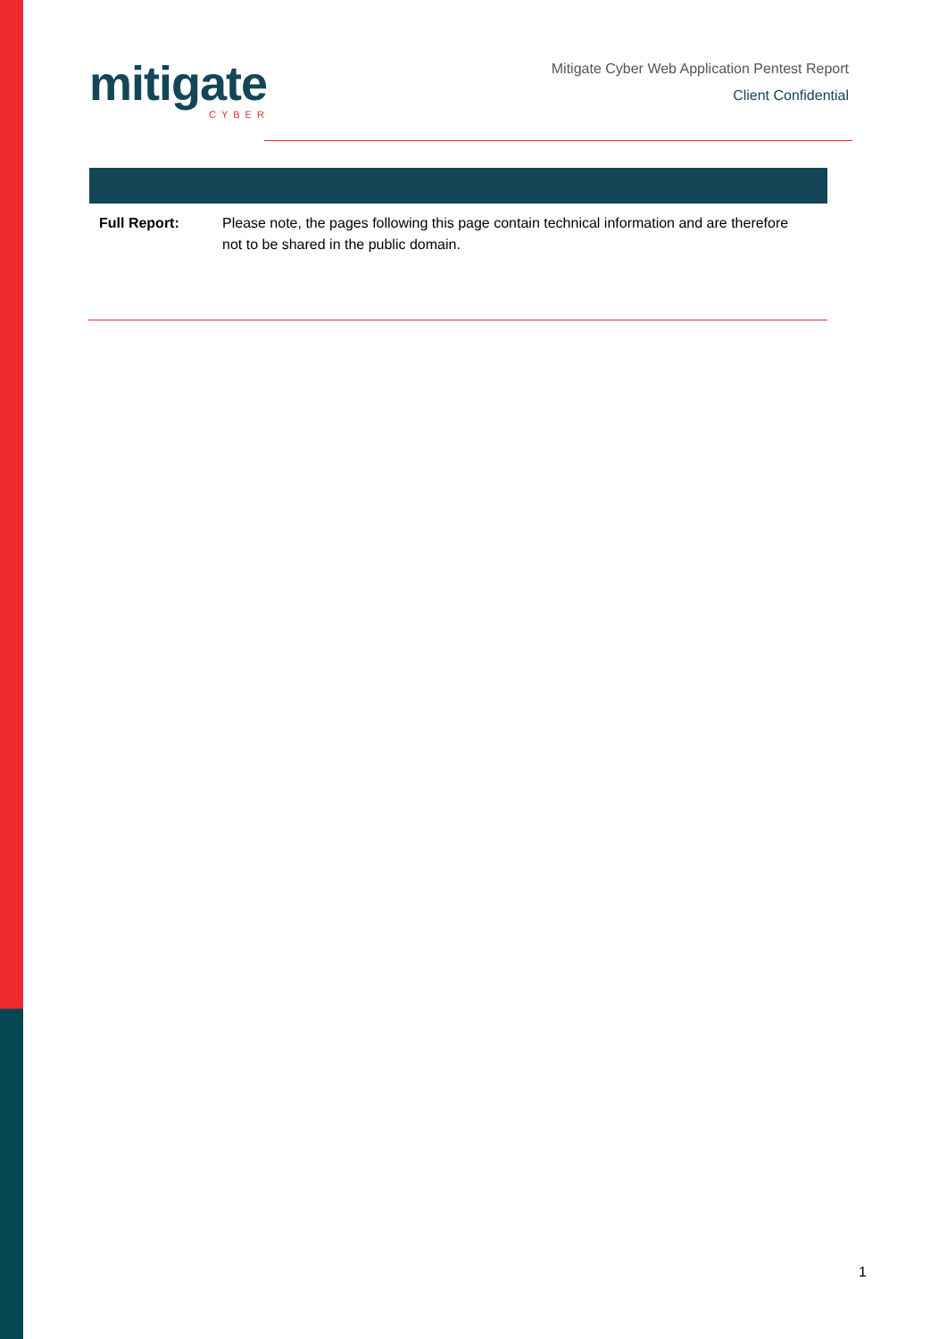mitigate
CYBER
Mitigate Cyber Web Application Pentest Report
Client Confidential
Full Report: Please note, the pages following this page contain technical information and are therefore not to be shared in the public domain.
1